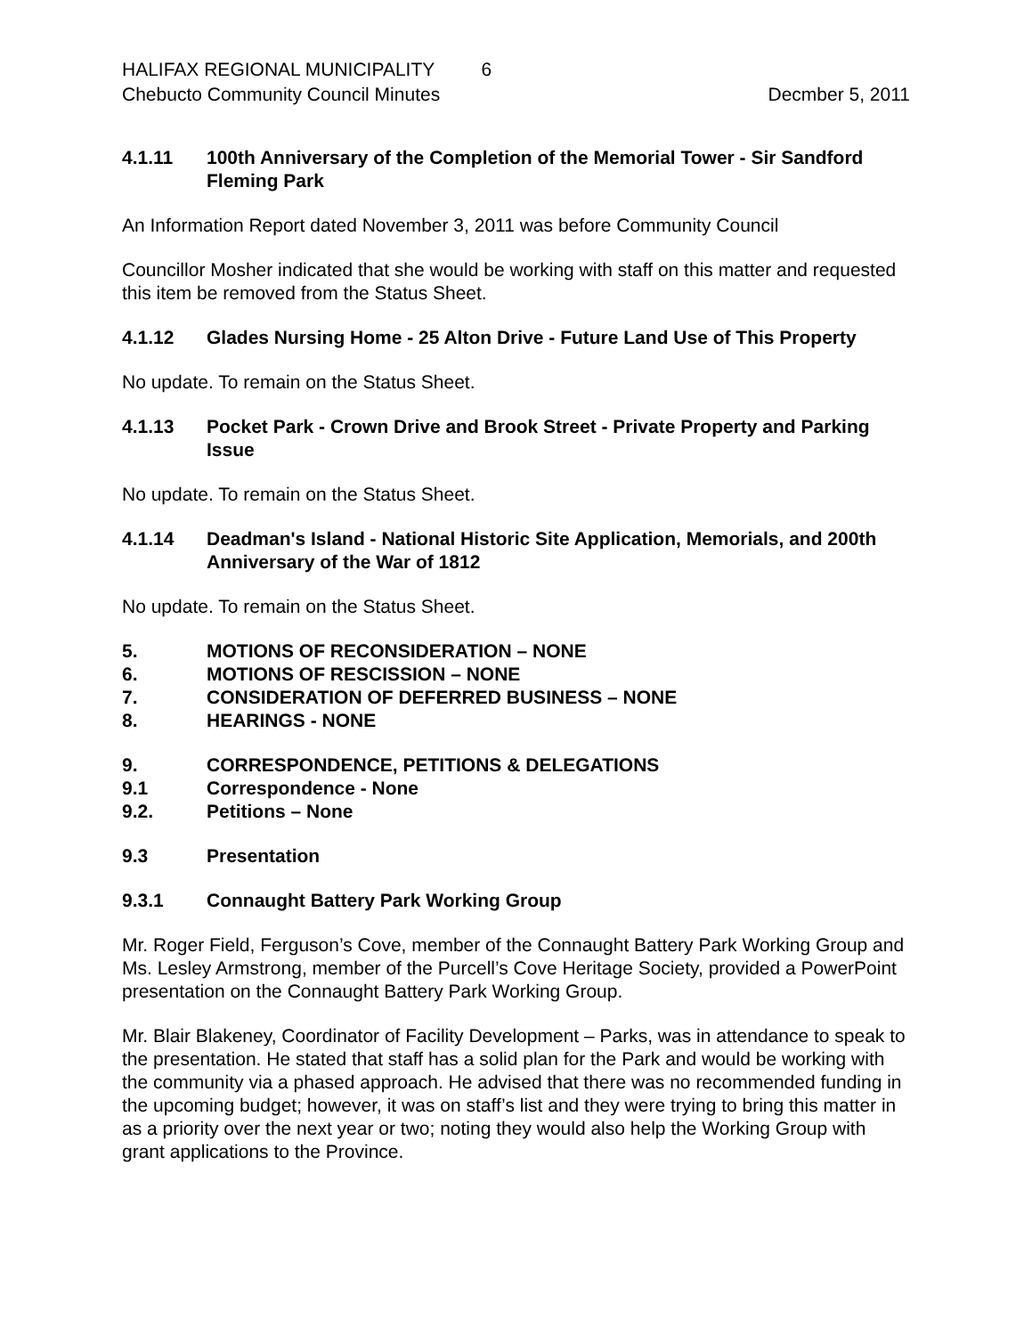HALIFAX REGIONAL MUNICIPALITY 6
Chebucto Community Council Minutes Decmber 5, 2011
4.1.11 100th Anniversary of the Completion of the Memorial Tower - Sir Sandford Fleming Park
An Information Report dated November 3, 2011 was before Community Council
Councillor Mosher indicated that she would be working with staff on this matter and requested this item be removed from the Status Sheet.
4.1.12 Glades Nursing Home - 25 Alton Drive - Future Land Use of This Property
No update. To remain on the Status Sheet.
4.1.13 Pocket Park - Crown Drive and Brook Street - Private Property and Parking Issue
No update. To remain on the Status Sheet.
4.1.14 Deadman's Island - National Historic Site Application, Memorials, and 200th Anniversary of the War of 1812
No update. To remain on the Status Sheet.
5. MOTIONS OF RECONSIDERATION – NONE
6. MOTIONS OF RESCISSION – NONE
7. CONSIDERATION OF DEFERRED BUSINESS – NONE
8. HEARINGS - NONE
9. CORRESPONDENCE, PETITIONS & DELEGATIONS
9.1 Correspondence - None
9.2. Petitions – None
9.3 Presentation
9.3.1 Connaught Battery Park Working Group
Mr. Roger Field, Ferguson’s Cove, member of the Connaught Battery Park Working Group and Ms. Lesley Armstrong, member of the Purcell’s Cove Heritage Society, provided a PowerPoint presentation on the Connaught Battery Park Working Group.
Mr. Blair Blakeney, Coordinator of Facility Development – Parks, was in attendance to speak to the presentation. He stated that staff has a solid plan for the Park and would be working with the community via a phased approach. He advised that there was no recommended funding in the upcoming budget; however, it was on staff’s list and they were trying to bring this matter in as a priority over the next year or two; noting they would also help the Working Group with grant applications to the Province.